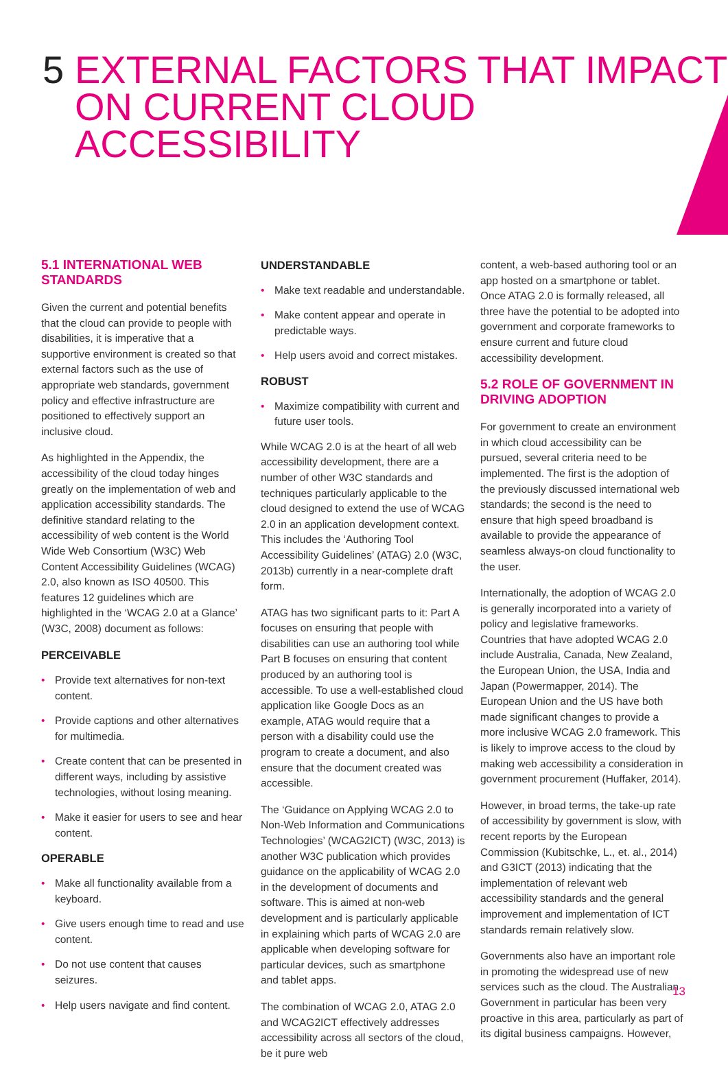5 EXTERNAL FACTORS THAT IMPACT
ON CURRENT CLOUD ACCESSIBILITY
5.1 INTERNATIONAL WEB STANDARDS
Given the current and potential benefits that the cloud can provide to people with disabilities, it is imperative that a supportive environment is created so that external factors such as the use of appropriate web standards, government policy and effective infrastructure are positioned to effectively support an inclusive cloud.
As highlighted in the Appendix, the accessibility of the cloud today hinges greatly on the implementation of web and application accessibility standards. The definitive standard relating to the accessibility of web content is the World Wide Web Consortium (W3C) Web Content Accessibility Guidelines (WCAG) 2.0, also known as ISO 40500. This features 12 guidelines which are highlighted in the ‘WCAG 2.0 at a Glance’ (W3C, 2008) document as follows:
PERCEIVABLE
• Provide text alternatives for non-text content.
• Provide captions and other alternatives for multimedia.
• Create content that can be presented in different ways, including by assistive technologies, without losing meaning.
• Make it easier for users to see and hear content.
OPERABLE
• Make all functionality available from a keyboard.
• Give users enough time to read and use content.
• Do not use content that causes seizures.
• Help users navigate and find content.
UNDERSTANDABLE
• Make text readable and understandable.
• Make content appear and operate in predictable ways.
• Help users avoid and correct mistakes.
ROBUST
• Maximize compatibility with current and future user tools.
While WCAG 2.0 is at the heart of all web accessibility development, there are a number of other W3C standards and techniques particularly applicable to the cloud designed to extend the use of WCAG 2.0 in an application development context. This includes the ‘Authoring Tool Accessibility Guidelines’ (ATAG) 2.0 (W3C, 2013b) currently in a near-complete draft form.
ATAG has two significant parts to it: Part A focuses on ensuring that people with disabilities can use an authoring tool while Part B focuses on ensuring that content produced by an authoring tool is accessible. To use a well-established cloud application like Google Docs as an example, ATAG would require that a person with a disability could use the program to create a document, and also ensure that the document created was accessible.
The ‘Guidance on Applying WCAG 2.0 to Non-Web Information and Communications Technologies’ (WCAG2ICT) (W3C, 2013) is another W3C publication which provides guidance on the applicability of WCAG 2.0 in the development of documents and software. This is aimed at non-web development and is particularly applicable in explaining which parts of WCAG 2.0 are applicable when developing software for particular devices, such as smartphone and tablet apps.
The combination of WCAG 2.0, ATAG 2.0 and WCAG2ICT effectively addresses accessibility across all sectors of the cloud, be it pure web
content, a web-based authoring tool or an app hosted on a smartphone or tablet. Once ATAG 2.0 is formally released, all three have the potential to be adopted into government and corporate frameworks to ensure current and future cloud accessibility development.
5.2 ROLE OF GOVERNMENT IN DRIVING ADOPTION
For government to create an environment in which cloud accessibility can be pursued, several criteria need to be implemented. The first is the adoption of the previously discussed international web standards; the second is the need to ensure that high speed broadband is available to provide the appearance of seamless always-on cloud functionality to the user.
Internationally, the adoption of WCAG 2.0 is generally incorporated into a variety of policy and legislative frameworks. Countries that have adopted WCAG 2.0 include Australia, Canada, New Zealand, the European Union, the USA, India and Japan (Powermapper, 2014). The European Union and the US have both made significant changes to provide a more inclusive WCAG 2.0 framework. This is likely to improve access to the cloud by making web accessibility a consideration in government procurement (Huffaker, 2014).
However, in broad terms, the take-up rate of accessibility by government is slow, with recent reports by the European Commission (Kubitschke, L., et. al., 2014) and G3ICT (2013) indicating that the implementation of relevant web accessibility standards and the general improvement and implementation of ICT standards remain relatively slow.
Governments also have an important role in promoting the widespread use of new services such as the cloud. The Australian Government in particular has been very proactive in this area, particularly as part of its digital business campaigns. However,
13